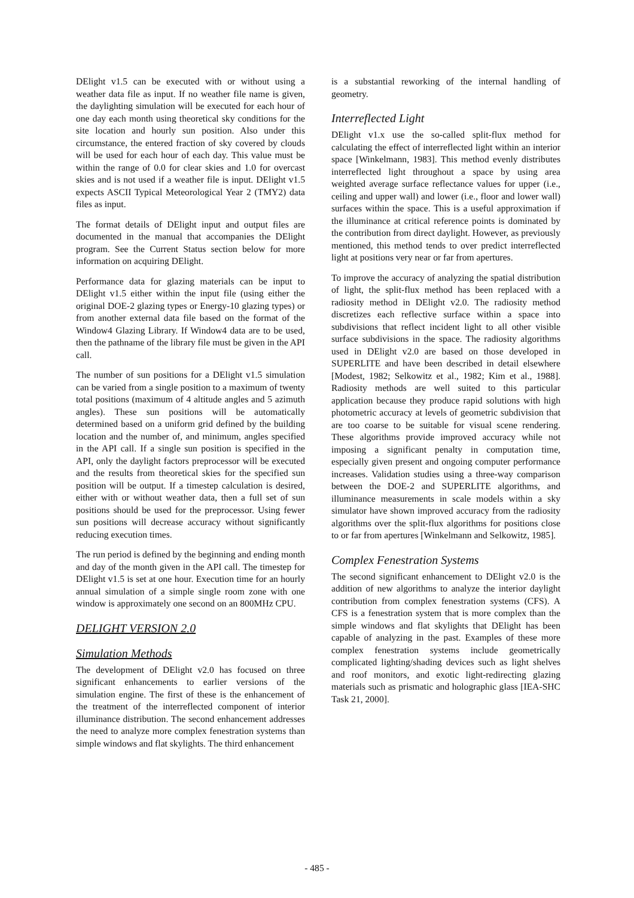DElight v1.5 can be executed with or without using a weather data file as input. If no weather file name is given, the daylighting simulation will be executed for each hour of one day each month using theoretical sky conditions for the site location and hourly sun position. Also under this circumstance, the entered fraction of sky covered by clouds will be used for each hour of each day. This value must be within the range of 0.0 for clear skies and 1.0 for overcast skies and is not used if a weather file is input. DElight v1.5 expects ASCII Typical Meteorological Year 2 (TMY2) data files as input.
The format details of DElight input and output files are documented in the manual that accompanies the DElight program. See the Current Status section below for more information on acquiring DElight.
Performance data for glazing materials can be input to DElight v1.5 either within the input file (using either the original DOE-2 glazing types or Energy-10 glazing types) or from another external data file based on the format of the Window4 Glazing Library. If Window4 data are to be used, then the pathname of the library file must be given in the API call.
The number of sun positions for a DElight v1.5 simulation can be varied from a single position to a maximum of twenty total positions (maximum of 4 altitude angles and 5 azimuth angles). These sun positions will be automatically determined based on a uniform grid defined by the building location and the number of, and minimum, angles specified in the API call. If a single sun position is specified in the API, only the daylight factors preprocessor will be executed and the results from theoretical skies for the specified sun position will be output. If a timestep calculation is desired, either with or without weather data, then a full set of sun positions should be used for the preprocessor. Using fewer sun positions will decrease accuracy without significantly reducing execution times.
The run period is defined by the beginning and ending month and day of the month given in the API call. The timestep for DElight v1.5 is set at one hour. Execution time for an hourly annual simulation of a simple single room zone with one window is approximately one second on an 800MHz CPU.
DELIGHT VERSION 2.0
Simulation Methods
The development of DElight v2.0 has focused on three significant enhancements to earlier versions of the simulation engine. The first of these is the enhancement of the treatment of the interreflected component of interior illuminance distribution. The second enhancement addresses the need to analyze more complex fenestration systems than simple windows and flat skylights. The third enhancement
is a substantial reworking of the internal handling of geometry.
Interreflected Light
DElight v1.x use the so-called split-flux method for calculating the effect of interreflected light within an interior space [Winkelmann, 1983]. This method evenly distributes interreflected light throughout a space by using area weighted average surface reflectance values for upper (i.e., ceiling and upper wall) and lower (i.e., floor and lower wall) surfaces within the space. This is a useful approximation if the illuminance at critical reference points is dominated by the contribution from direct daylight. However, as previously mentioned, this method tends to over predict interreflected light at positions very near or far from apertures.
To improve the accuracy of analyzing the spatial distribution of light, the split-flux method has been replaced with a radiosity method in DElight v2.0. The radiosity method discretizes each reflective surface within a space into subdivisions that reflect incident light to all other visible surface subdivisions in the space. The radiosity algorithms used in DElight v2.0 are based on those developed in SUPERLITE and have been described in detail elsewhere [Modest, 1982; Selkowitz et al., 1982; Kim et al., 1988]. Radiosity methods are well suited to this particular application because they produce rapid solutions with high photometric accuracy at levels of geometric subdivision that are too coarse to be suitable for visual scene rendering. These algorithms provide improved accuracy while not imposing a significant penalty in computation time, especially given present and ongoing computer performance increases. Validation studies using a three-way comparison between the DOE-2 and SUPERLITE algorithms, and illuminance measurements in scale models within a sky simulator have shown improved accuracy from the radiosity algorithms over the split-flux algorithms for positions close to or far from apertures [Winkelmann and Selkowitz, 1985].
Complex Fenestration Systems
The second significant enhancement to DElight v2.0 is the addition of new algorithms to analyze the interior daylight contribution from complex fenestration systems (CFS). A CFS is a fenestration system that is more complex than the simple windows and flat skylights that DElight has been capable of analyzing in the past. Examples of these more complex fenestration systems include geometrically complicated lighting/shading devices such as light shelves and roof monitors, and exotic light-redirecting glazing materials such as prismatic and holographic glass [IEA-SHC Task 21, 2000].
- 485 -